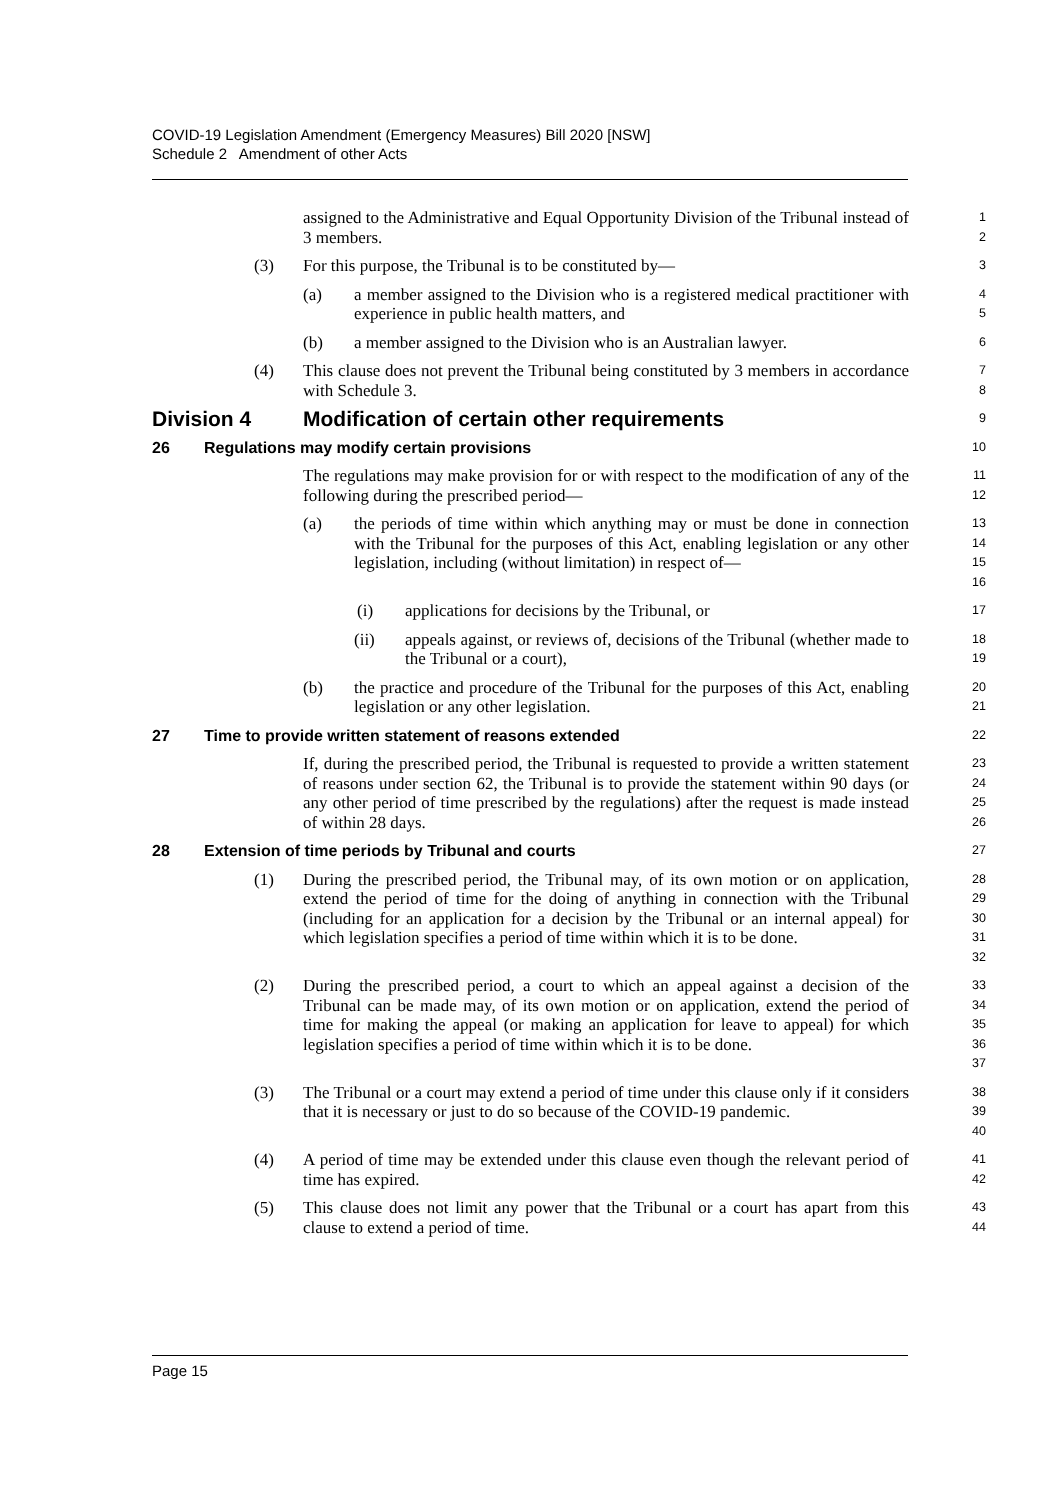COVID-19 Legislation Amendment (Emergency Measures) Bill 2020 [NSW]
Schedule 2 Amendment of other Acts
assigned to the Administrative and Equal Opportunity Division of the Tribunal instead of 3 members.
1
2
(3) For this purpose, the Tribunal is to be constituted by—
3
(a) a member assigned to the Division who is a registered medical practitioner with experience in public health matters, and
4
5
(b) a member assigned to the Division who is an Australian lawyer.
6
(4) This clause does not prevent the Tribunal being constituted by 3 members in accordance with Schedule 3.
7
8
Division 4 Modification of certain other requirements
9
26 Regulations may modify certain provisions
10
The regulations may make provision for or with respect to the modification of any of the following during the prescribed period—
11
12
(a) the periods of time within which anything may or must be done in connection with the Tribunal for the purposes of this Act, enabling legislation or any other legislation, including (without limitation) in respect of—
13
14
15
16
(i) applications for decisions by the Tribunal, or
17
(ii) appeals against, or reviews of, decisions of the Tribunal (whether made to the Tribunal or a court),
18
19
(b) the practice and procedure of the Tribunal for the purposes of this Act, enabling legislation or any other legislation.
20
21
27 Time to provide written statement of reasons extended
22
If, during the prescribed period, the Tribunal is requested to provide a written statement of reasons under section 62, the Tribunal is to provide the statement within 90 days (or any other period of time prescribed by the regulations) after the request is made instead of within 28 days.
23
24
25
26
28 Extension of time periods by Tribunal and courts
27
(1) During the prescribed period, the Tribunal may, of its own motion or on application, extend the period of time for the doing of anything in connection with the Tribunal (including for an application for a decision by the Tribunal or an internal appeal) for which legislation specifies a period of time within which it is to be done.
28
29
30
31
32
(2) During the prescribed period, a court to which an appeal against a decision of the Tribunal can be made may, of its own motion or on application, extend the period of time for making the appeal (or making an application for leave to appeal) for which legislation specifies a period of time within which it is to be done.
33
34
35
36
37
(3) The Tribunal or a court may extend a period of time under this clause only if it considers that it is necessary or just to do so because of the COVID-19 pandemic.
38
39
40
(4) A period of time may be extended under this clause even though the relevant period of time has expired.
41
42
(5) This clause does not limit any power that the Tribunal or a court has apart from this clause to extend a period of time.
43
44
Page 15